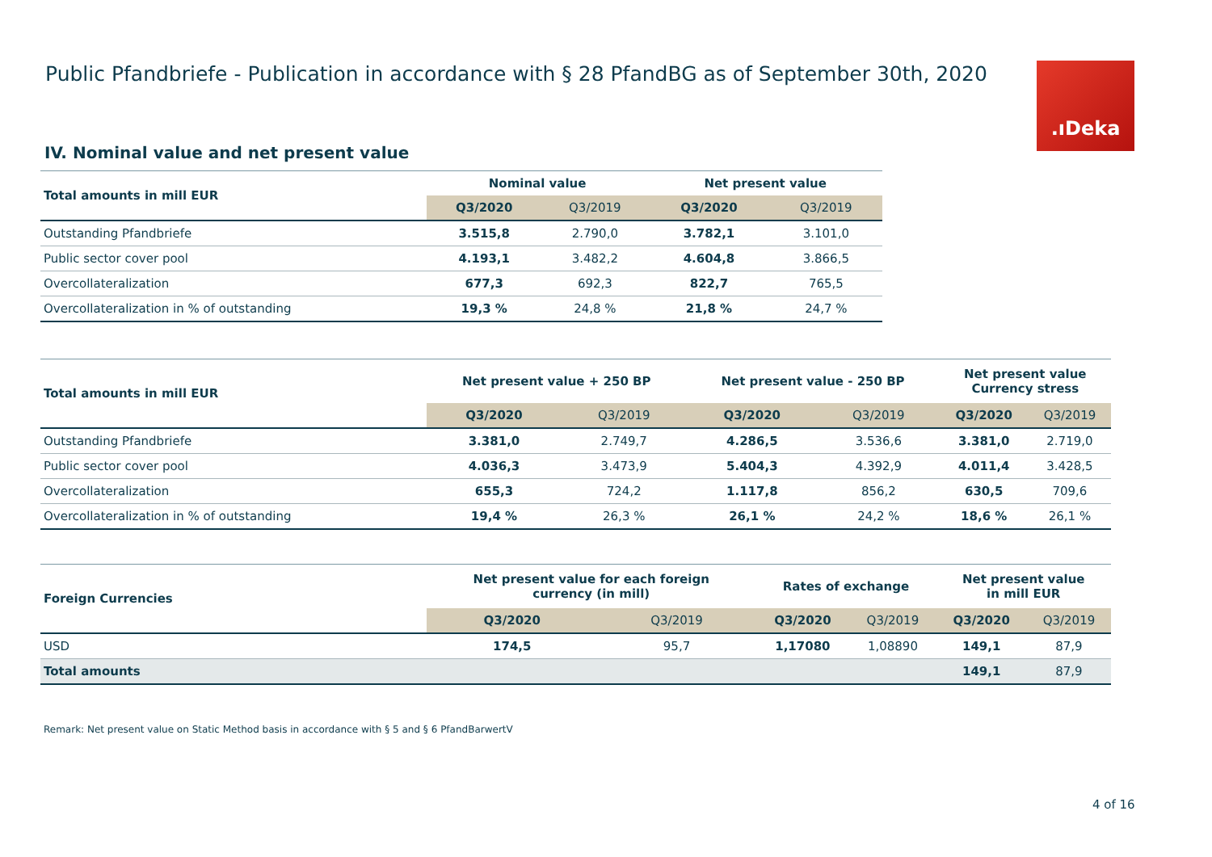Public Pfandbriefe - Publication in accordance with § 28 PfandBG as of September 30th, 2020
.ıDeka
IV. Nominal value and net present value
| Total amounts in mill EUR | Nominal value | | Net present value | |
| --- | --- | --- | --- | --- |
| | Q3/2020 | Q3/2019 | Q3/2020 | Q3/2019 |
| Outstanding Pfandbriefe | 3.515,8 | 2.790,0 | 3.782,1 | 3.101,0 |
| Public sector cover pool | 4.193,1 | 3.482,2 | 4.604,8 | 3.866,5 |
| Overcollateralization | 677,3 | 692,3 | 822,7 | 765,5 |
| Overcollateralization in % of outstanding | 19,3 % | 24,8 % | 21,8 % | 24,7 % |
| Total amounts in mill EUR | Net present value + 250 BP | | Net present value - 250 BP | | Net present value Currency stress | |
| --- | --- | --- | --- | --- | --- | --- |
| | Q3/2020 | Q3/2019 | Q3/2020 | Q3/2019 | Q3/2020 | Q3/2019 |
| Outstanding Pfandbriefe | 3.381,0 | 2.749,7 | 4.286,5 | 3.536,6 | 3.381,0 | 2.719,0 |
| Public sector cover pool | 4.036,3 | 3.473,9 | 5.404,3 | 4.392,9 | 4.011,4 | 3.428,5 |
| Overcollateralization | 655,3 | 724,2 | 1.117,8 | 856,2 | 630,5 | 709,6 |
| Overcollateralization in % of outstanding | 19,4 % | 26,3 % | 26,1 % | 24,2 % | 18,6 % | 26,1 % |
| Foreign Currencies | Net present value for each foreign currency (in mill) | | Rates of exchange | | Net present value in mill EUR | |
| --- | --- | --- | --- | --- | --- | --- |
| | Q3/2020 | Q3/2019 | Q3/2020 | Q3/2019 | Q3/2020 | Q3/2019 |
| USD | 174,5 | 95,7 | 1,17080 | 1,08890 | 149,1 | 87,9 |
| Total amounts | | | | | 149,1 | 87,9 |
Remark: Net present value on Static Method basis in accordance with § 5 and § 6 PfandBarwertV
4 of 16